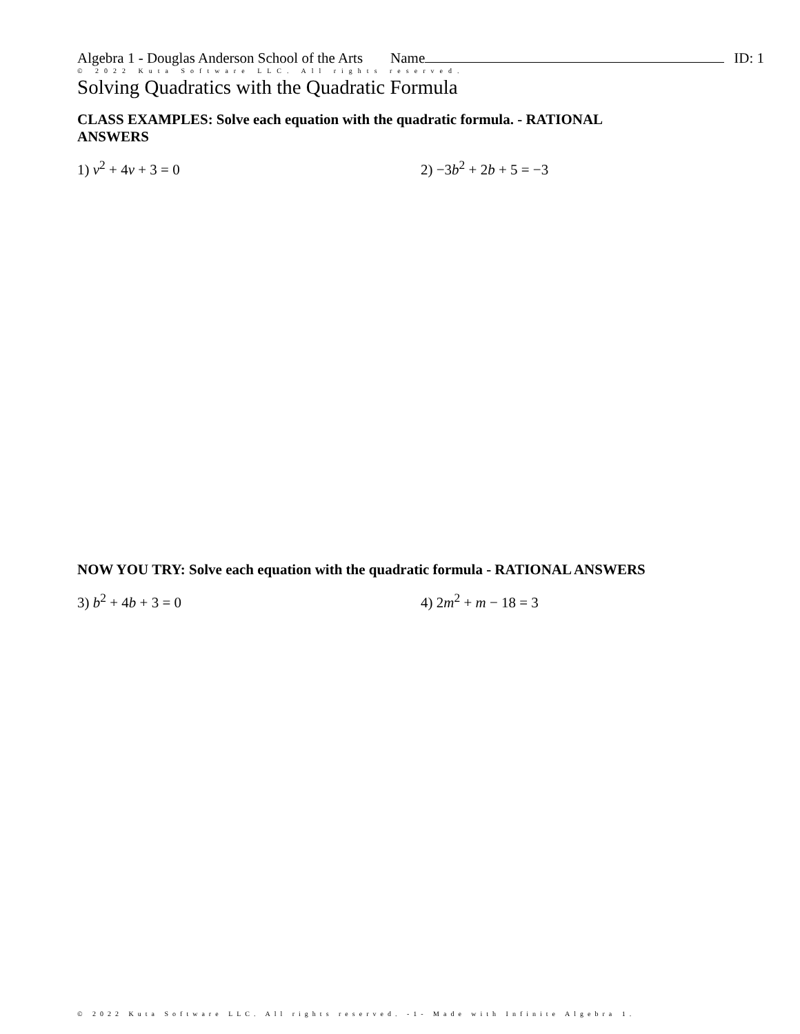Algebra 1 - Douglas Anderson School of the Arts Name ID: 1
© 2022 Kuta Software LLC. All rights reserved.
Solving Quadratics with the Quadratic Formula
CLASS EXAMPLES: Solve each equation with the quadratic formula. - RATIONAL ANSWERS
1) v<sup>2</sup> + 4v + 3 = 0 2) −3b<sup>2</sup> + 2b + 5 = −3
NOW YOU TRY: Solve each equation with the quadratic formula - RATIONAL ANSWERS
3) b<sup>2</sup> + 4b + 3 = 0 4) 2m<sup>2</sup> + m − 18 = 3
© 2022 Kuta Software LLC. All rights reserved. -1- Made with Infinite Algebra 1.